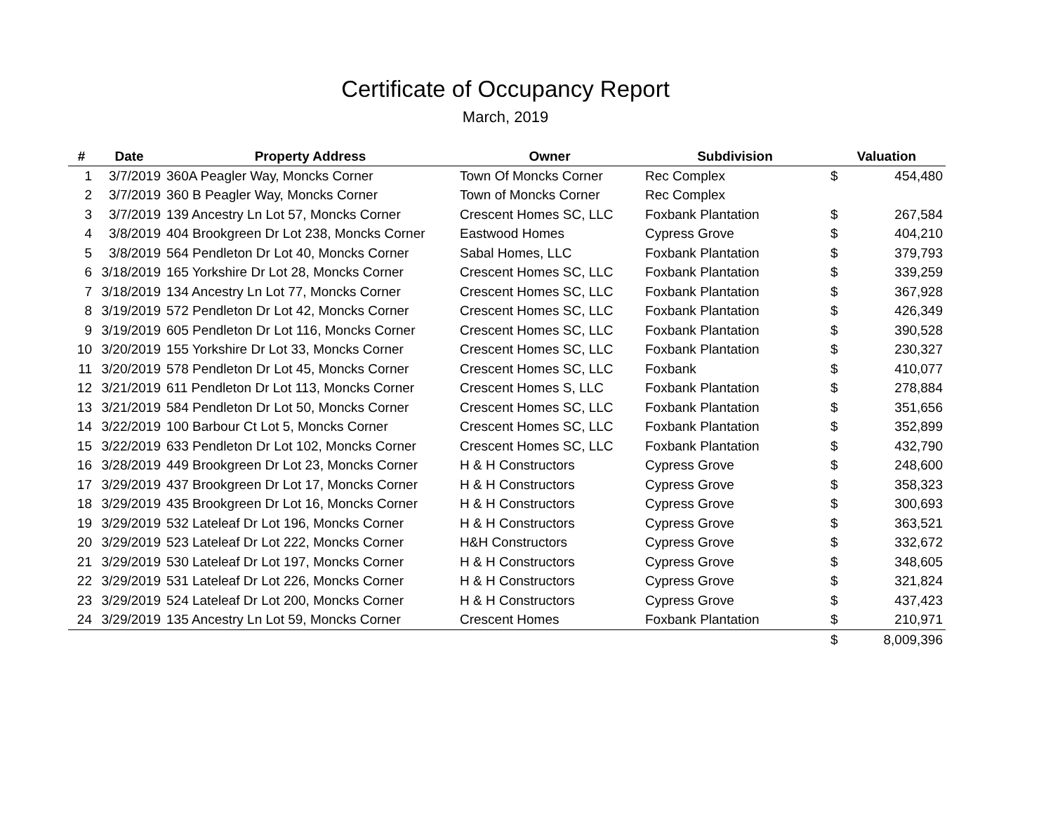Certificate of Occupancy Report
March, 2019
| # | Date | Property Address | Owner | Subdivision | Valuation | |
| --- | --- | --- | --- | --- | --- | --- |
| 1 | 3/7/2019 | 360A Peagler Way, Moncks Corner | Town Of Moncks Corner | Rec Complex | $ | 454,480 |
| 2 | 3/7/2019 | 360 B Peagler Way, Moncks Corner | Town of Moncks Corner | Rec Complex | | |
| 3 | 3/7/2019 | 139 Ancestry Ln Lot 57, Moncks Corner | Crescent Homes SC, LLC | Foxbank Plantation | $ | 267,584 |
| 4 | 3/8/2019 | 404 Brookgreen Dr Lot 238, Moncks Corner | Eastwood Homes | Cypress Grove | $ | 404,210 |
| 5 | 3/8/2019 | 564 Pendleton Dr Lot 40, Moncks Corner | Sabal Homes, LLC | Foxbank Plantation | $ | 379,793 |
| 6 | 3/18/2019 | 165 Yorkshire Dr Lot 28, Moncks Corner | Crescent Homes SC, LLC | Foxbank Plantation | $ | 339,259 |
| 7 | 3/18/2019 | 134 Ancestry Ln Lot 77, Moncks Corner | Crescent Homes SC, LLC | Foxbank Plantation | $ | 367,928 |
| 8 | 3/19/2019 | 572 Pendleton Dr Lot 42, Moncks Corner | Crescent Homes SC, LLC | Foxbank Plantation | $ | 426,349 |
| 9 | 3/19/2019 | 605 Pendleton Dr Lot 116, Moncks Corner | Crescent Homes SC, LLC | Foxbank Plantation | $ | 390,528 |
| 10 | 3/20/2019 | 155 Yorkshire Dr Lot 33, Moncks Corner | Crescent Homes SC, LLC | Foxbank Plantation | $ | 230,327 |
| 11 | 3/20/2019 | 578 Pendleton Dr Lot 45, Moncks Corner | Crescent Homes SC, LLC | Foxbank | $ | 410,077 |
| 12 | 3/21/2019 | 611 Pendleton Dr Lot 113, Moncks Corner | Crescent Homes S, LLC | Foxbank Plantation | $ | 278,884 |
| 13 | 3/21/2019 | 584 Pendleton Dr Lot 50, Moncks Corner | Crescent Homes SC, LLC | Foxbank Plantation | $ | 351,656 |
| 14 | 3/22/2019 | 100 Barbour Ct Lot 5, Moncks Corner | Crescent Homes SC, LLC | Foxbank Plantation | $ | 352,899 |
| 15 | 3/22/2019 | 633 Pendleton Dr Lot 102, Moncks Corner | Crescent Homes SC, LLC | Foxbank Plantation | $ | 432,790 |
| 16 | 3/28/2019 | 449 Brookgreen Dr Lot 23, Moncks Corner | H & H Constructors | Cypress Grove | $ | 248,600 |
| 17 | 3/29/2019 | 437 Brookgreen Dr Lot 17, Moncks Corner | H & H Constructors | Cypress Grove | $ | 358,323 |
| 18 | 3/29/2019 | 435 Brookgreen Dr Lot 16, Moncks Corner | H & H Constructors | Cypress Grove | $ | 300,693 |
| 19 | 3/29/2019 | 532 Lateleaf Dr Lot 196, Moncks Corner | H & H Constructors | Cypress Grove | $ | 363,521 |
| 20 | 3/29/2019 | 523 Lateleaf Dr Lot 222, Moncks Corner | H&H Constructors | Cypress Grove | $ | 332,672 |
| 21 | 3/29/2019 | 530 Lateleaf Dr Lot 197, Moncks Corner | H & H Constructors | Cypress Grove | $ | 348,605 |
| 22 | 3/29/2019 | 531 Lateleaf Dr Lot 226, Moncks Corner | H & H Constructors | Cypress Grove | $ | 321,824 |
| 23 | 3/29/2019 | 524 Lateleaf Dr Lot 200, Moncks Corner | H & H Constructors | Cypress Grove | $ | 437,423 |
| 24 | 3/29/2019 | 135 Ancestry Ln Lot 59, Moncks Corner | Crescent Homes | Foxbank Plantation | $ | 210,971 |
| | | | | | $ | 8,009,396 |